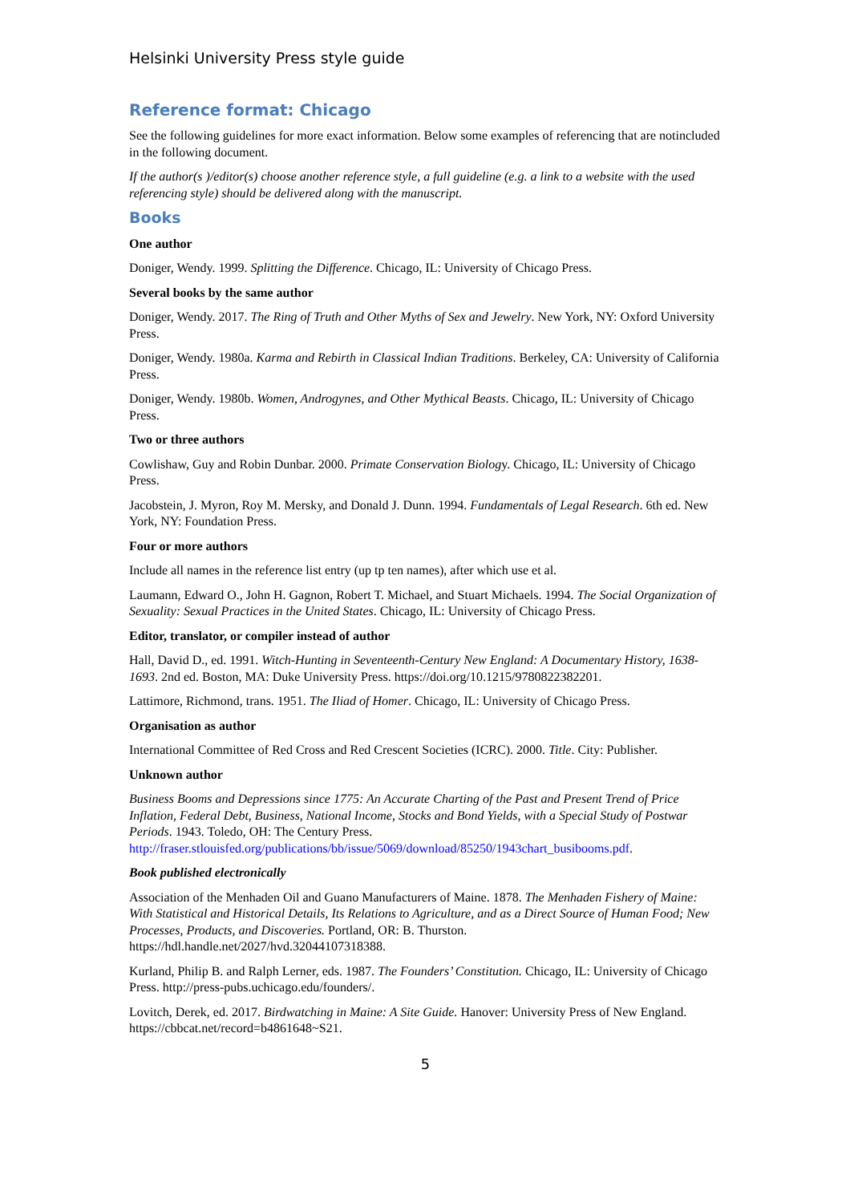Helsinki University Press style guide
Reference format: Chicago
See the following guidelines for more exact information. Below some examples of referencing that are notincluded in the following document.
If the author(s )/editor(s) choose another reference style, a full guideline (e.g. a link to a website with the used referencing style) should be delivered along with the manuscript.
Books
One author
Doniger, Wendy. 1999. Splitting the Difference. Chicago, IL: University of Chicago Press.
Several books by the same author
Doniger, Wendy. 2017. The Ring of Truth and Other Myths of Sex and Jewelry. New York, NY: Oxford University Press.
Doniger, Wendy. 1980a. Karma and Rebirth in Classical Indian Traditions. Berkeley, CA: University of California Press.
Doniger, Wendy. 1980b. Women, Androgynes, and Other Mythical Beasts. Chicago, IL: University of Chicago Press.
Two or three authors
Cowlishaw, Guy and Robin Dunbar. 2000. Primate Conservation Biology. Chicago, IL: University of Chicago Press.
Jacobstein, J. Myron, Roy M. Mersky, and Donald J. Dunn. 1994. Fundamentals of Legal Research. 6th ed. New York, NY: Foundation Press.
Four or more authors
Include all names in the reference list entry (up tp ten names), after which use et al.
Laumann, Edward O., John H. Gagnon, Robert T. Michael, and Stuart Michaels. 1994. The Social Organization of Sexuality: Sexual Practices in the United States. Chicago, IL: University of Chicago Press.
Editor, translator, or compiler instead of author
Hall, David D., ed. 1991. Witch-Hunting in Seventeenth-Century New England: A Documentary History, 1638-1693. 2nd ed. Boston, MA: Duke University Press. https://doi.org/10.1215/9780822382201.
Lattimore, Richmond, trans. 1951. The Iliad of Homer. Chicago, IL: University of Chicago Press.
Organisation as author
International Committee of Red Cross and Red Crescent Societies (ICRC). 2000. Title. City: Publisher.
Unknown author
Business Booms and Depressions since 1775: An Accurate Charting of the Past and Present Trend of Price Inflation, Federal Debt, Business, National Income, Stocks and Bond Yields, with a Special Study of Postwar Periods. 1943. Toledo, OH: The Century Press. http://fraser.stlouisfed.org/publications/bb/issue/5069/download/85250/1943chart_busibooms.pdf.
Book published electronically
Association of the Menhaden Oil and Guano Manufacturers of Maine. 1878. The Menhaden Fishery of Maine: With Statistical and Historical Details, Its Relations to Agriculture, and as a Direct Source of Human Food; New Processes, Products, and Discoveries. Portland, OR: B. Thurston. https://hdl.handle.net/2027/hvd.32044107318388.
Kurland, Philip B. and Ralph Lerner, eds. 1987. The Founders’ Constitution. Chicago, IL: University of Chicago Press. http://press-pubs.uchicago.edu/founders/.
Lovitch, Derek, ed. 2017. Birdwatching in Maine: A Site Guide. Hanover: University Press of New England. https://cbbcat.net/record=b4861648~S21.
5